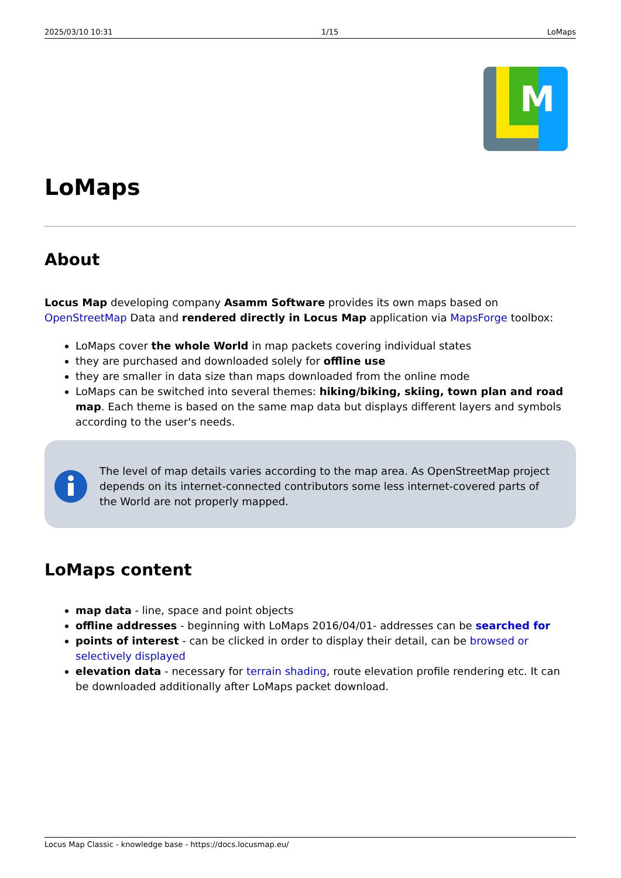2025/03/10 10:31 1/15 LoMaps
M
LoMaps
About
Locus Map developing company Asamm Software provides its own maps based on OpenStreetMap Data and rendered directly in Locus Map application via MapsForge toolbox:
LoMaps cover the whole World in map packets covering individual states
they are purchased and downloaded solely for offline use
they are smaller in data size than maps downloaded from the online mode
LoMaps can be switched into several themes: hiking/biking, skiing, town plan and road map. Each theme is based on the same map data but displays different layers and symbols according to the user's needs.
The level of map details varies according to the map area. As OpenStreetMap project depends on its internet-connected contributors some less internet-covered parts of the World are not properly mapped.
LoMaps content
map data - line, space and point objects
offline addresses - beginning with LoMaps 2016/04/01- addresses can be searched for
points of interest - can be clicked in order to display their detail, can be browsed or selectively displayed
elevation data - necessary for terrain shading, route elevation profile rendering etc. It can be downloaded additionally after LoMaps packet download.
Locus Map Classic - knowledge base - https://docs.locusmap.eu/